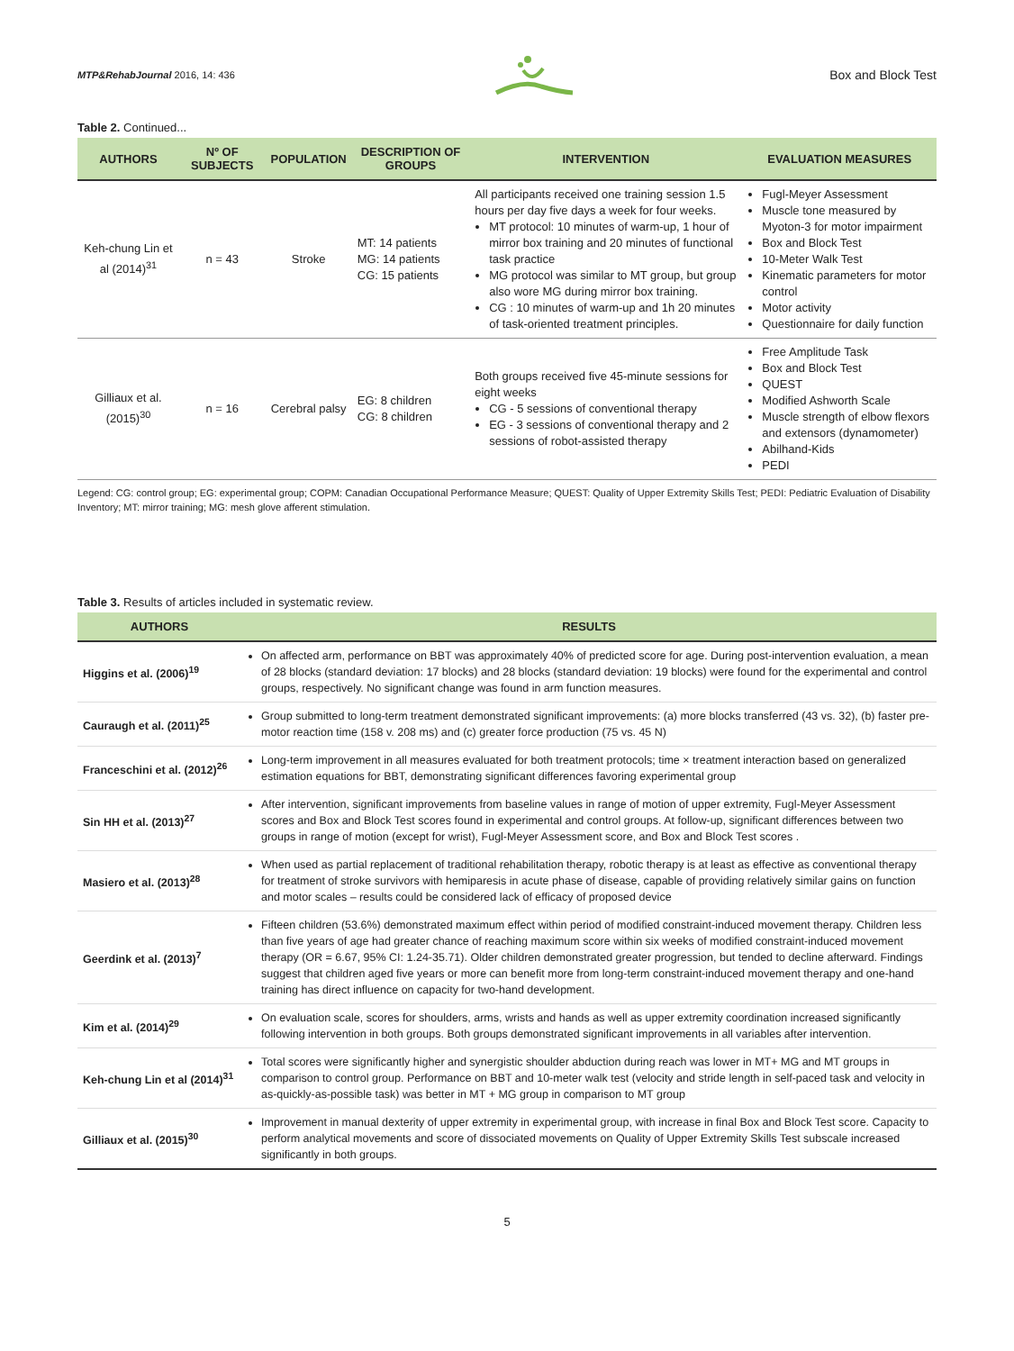MTP&RehabJournal 2016, 14: 436
Box and Block Test
Table 2. Continued...
| AUTHORS | Nº OF SUBJECTS | POPULATION | DESCRIPTION OF GROUPS | INTERVENTION | EVALUATION MEASURES |
| --- | --- | --- | --- | --- | --- |
| Keh-chung Lin et al (2014)<sup>31</sup> | n = 43 | Stroke | MT: 14 patients MG: 14 patients CG: 15 patients | All participants received one training session 1.5 hours per day five days a week for four weeks. MT protocol: 10 minutes of warm-up, 1 hour of mirror box training and 20 minutes of functional task practice MG protocol was similar to MT group, but group also wore MG during mirror box training. CG : 10 minutes of warm-up and 1h 20 minutes of task-oriented treatment principles. | Fugl-Meyer Assessment Muscle tone measured by Myoton-3 for motor impairment Box and Block Test 10-Meter Walk Test Kinematic parameters for motor control Motor activity Questionnaire for daily function |
| Gilliaux et al. (2015)<sup>30</sup> | n = 16 | Cerebral palsy | EG: 8 children CG: 8 children | Both groups received five 45-minute sessions for eight weeks CG - 5 sessions of conventional therapy EG - 3 sessions of conventional therapy and 2 sessions of robot-assisted therapy | Free Amplitude Task Box and Block Test QUEST Modified Ashworth Scale Muscle strength of elbow flexors and extensors (dynamometer) Abilhand-Kids PEDI |
Legend: CG: control group; EG: experimental group; COPM: Canadian Occupational Performance Measure; QUEST: Quality of Upper Extremity Skills Test; PEDI: Pediatric Evaluation of Disability Inventory; MT: mirror training; MG: mesh glove afferent stimulation.
Table 3. Results of articles included in systematic review.
| AUTHORS | RESULTS |
| --- | --- |
| Higgins et al. (2006)<sup>19</sup> | On affected arm, performance on BBT was approximately 40% of predicted score for age. During post-intervention evaluation, a mean of 28 blocks (standard deviation: 17 blocks) and 28 blocks (standard deviation: 19 blocks) were found for the experimental and control groups, respectively. No significant change was found in arm function measures. |
| Cauraugh et al. (2011)<sup>25</sup> | Group submitted to long-term treatment demonstrated significant improvements: (a) more blocks transferred (43 vs. 32), (b) faster pre-motor reaction time (158 v. 208 ms) and (c) greater force production (75 vs. 45 N) |
| Franceschini et al. (2012)<sup>26</sup> | Long-term improvement in all measures evaluated for both treatment protocols; time × treatment interaction based on generalized estimation equations for BBT, demonstrating significant differences favoring experimental group |
| Sin HH et al. (2013)<sup>27</sup> | After intervention, significant improvements from baseline values in range of motion of upper extremity, Fugl-Meyer Assessment scores and Box and Block Test scores found in experimental and control groups. At follow-up, significant differences between two groups in range of motion (except for wrist), Fugl-Meyer Assessment score, and Box and Block Test scores . |
| Masiero et al. (2013)<sup>28</sup> | When used as partial replacement of traditional rehabilitation therapy, robotic therapy is at least as effective as conventional therapy for treatment of stroke survivors with hemiparesis in acute phase of disease, capable of providing relatively similar gains on function and motor scales – results could be considered lack of efficacy of proposed device |
| Geerdink et al. (2013)<sup>7</sup> | Fifteen children (53.6%) demonstrated maximum effect within period of modified constraint-induced movement therapy. Children less than five years of age had greater chance of reaching maximum score within six weeks of modified constraint-induced movement therapy (OR = 6.67, 95% CI: 1.24-35.71). Older children demonstrated greater progression, but tended to decline afterward. Findings suggest that children aged five years or more can benefit more from long-term constraint-induced movement therapy and one-hand training has direct influence on capacity for two-hand development. |
| Kim et al. (2014)<sup>29</sup> | On evaluation scale, scores for shoulders, arms, wrists and hands as well as upper extremity coordination increased significantly following intervention in both groups. Both groups demonstrated significant improvements in all variables after intervention. |
| Keh-chung Lin et al (2014)<sup>31</sup> | Total scores were significantly higher and synergistic shoulder abduction during reach was lower in MT+ MG and MT groups in comparison to control group. Performance on BBT and 10-meter walk test (velocity and stride length in self-paced task and velocity in as-quickly-as-possible task) was better in MT + MG group in comparison to MT group |
| Gilliaux et al. (2015)<sup>30</sup> | Improvement in manual dexterity of upper extremity in experimental group, with increase in final Box and Block Test score. Capacity to perform analytical movements and score of dissociated movements on Quality of Upper Extremity Skills Test subscale increased significantly in both groups. |
5